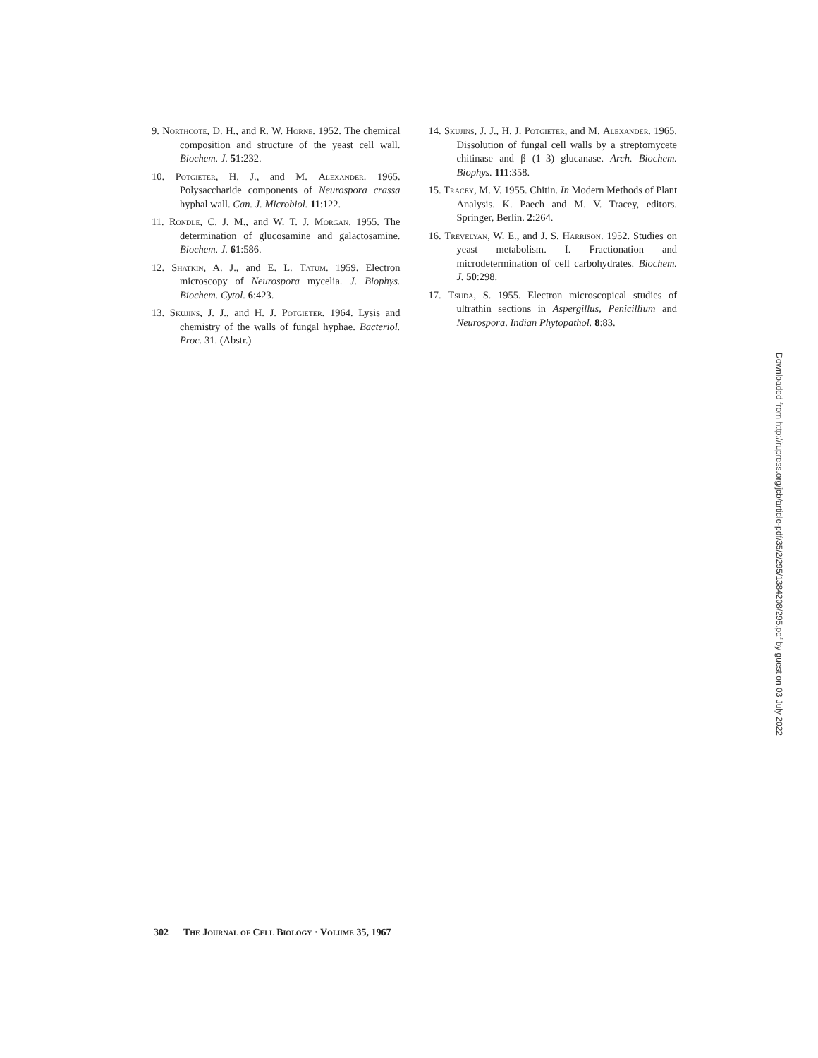9. Northcote, D. H., and R. W. Horne. 1952. The chemical composition and structure of the yeast cell wall. Biochem. J. 51:232.
10. Potgieter, H. J., and M. Alexander. 1965. Polysaccharide components of Neurospora crassa hyphal wall. Can. J. Microbiol. 11:122.
11. Rondle, C. J. M., and W. T. J. Morgan. 1955. The determination of glucosamine and galactosamine. Biochem. J. 61:586.
12. Shatkin, A. J., and E. L. Tatum. 1959. Electron microscopy of Neurospora mycelia. J. Biophys. Biochem. Cytol. 6:423.
13. Skujins, J. J., and H. J. Potgieter. 1964. Lysis and chemistry of the walls of fungal hyphae. Bacteriol. Proc. 31. (Abstr.)
14. Skujins, J. J., H. J. Potgieter, and M. Alexander. 1965. Dissolution of fungal cell walls by a streptomycete chitinase and β (1–3) glucanase. Arch. Biochem. Biophys. 111:358.
15. Tracey, M. V. 1955. Chitin. In Modern Methods of Plant Analysis. K. Paech and M. V. Tracey, editors. Springer, Berlin. 2:264.
16. Trevelyan, W. E., and J. S. Harrison. 1952. Studies on yeast metabolism. I. Fractionation and microdetermination of cell carbohydrates. Biochem. J. 50:298.
17. Tsuda, S. 1955. Electron microscopical studies of ultrathin sections in Aspergillus, Penicillium and Neurospora. Indian Phytopathol. 8:83.
Downloaded from http://rupress.org/jcb/article-pdf/35/2/295/1384208/295.pdf by guest on 03 July 2022
302 The Journal of Cell Biology · Volume 35, 1967